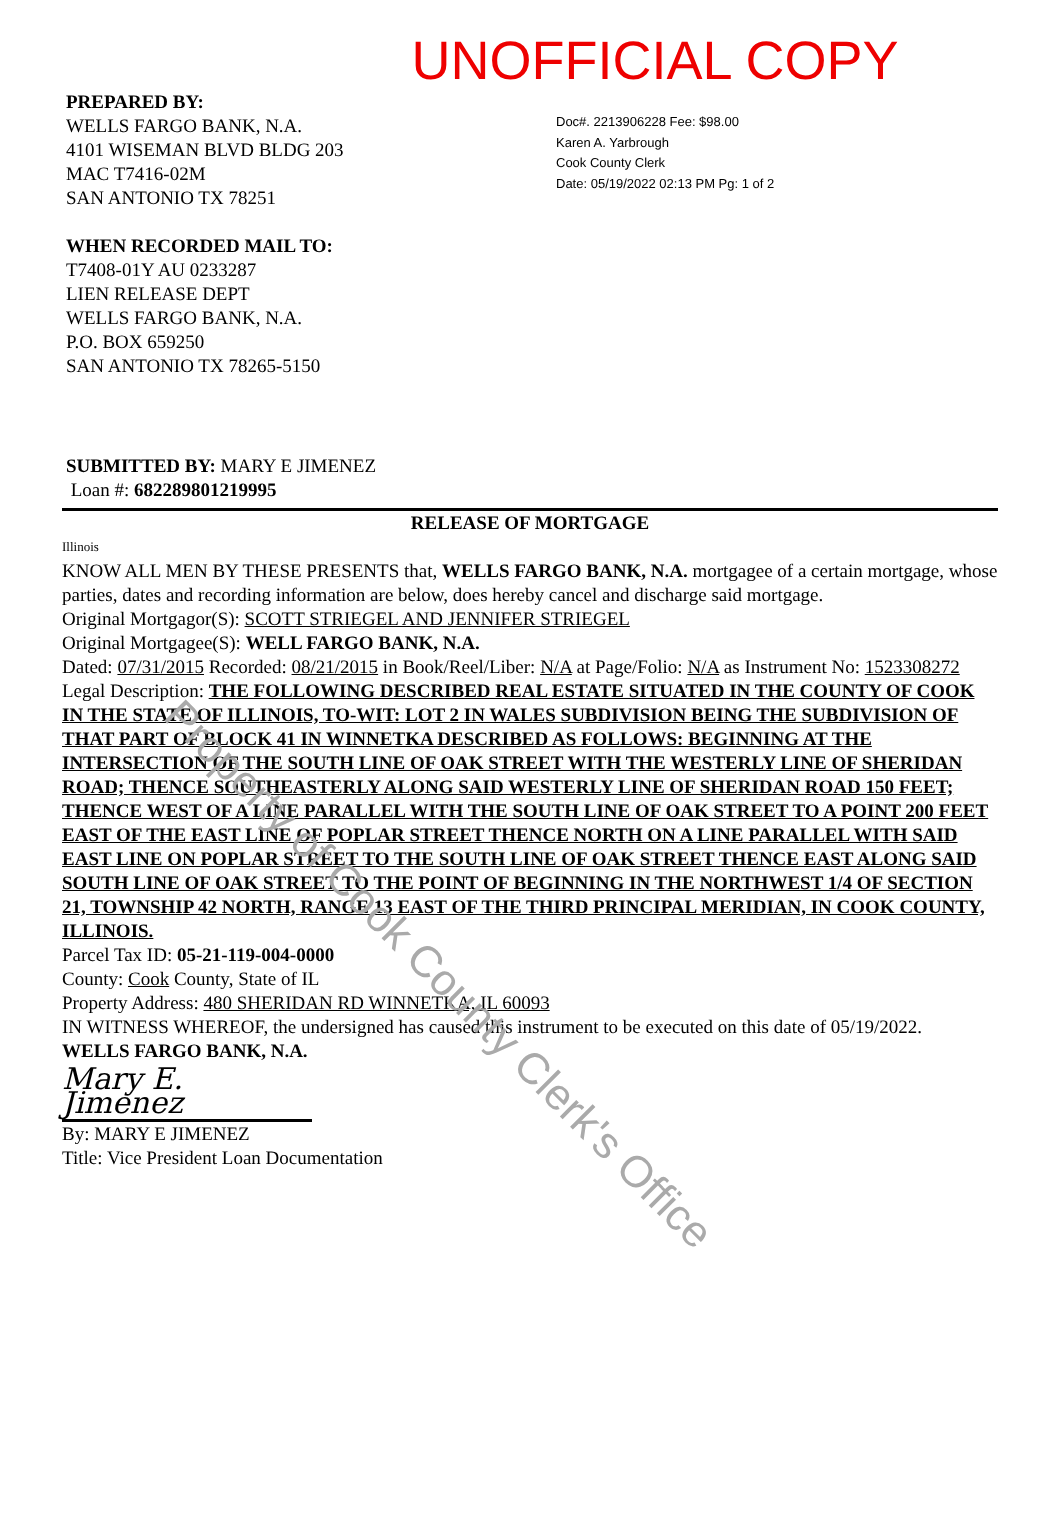UNOFFICIAL COPY
PREPARED BY:
WELLS FARGO BANK, N.A.
4101 WISEMAN BLVD BLDG 203
MAC T7416-02M
SAN ANTONIO TX 78251
WHEN RECORDED MAIL TO:
T7408-01Y AU 0233287
LIEN RELEASE DEPT
WELLS FARGO BANK, N.A.
P.O. BOX 659250
SAN ANTONIO TX 78265-5150
Doc#. 2213906228 Fee: $98.00
Karen A. Yarbrough
Cook County Clerk
Date: 05/19/2022 02:13 PM Pg: 1 of 2
SUBMITTED BY: MARY E JIMENEZ
Loan #: 682289801219995
RELEASE OF MORTGAGE
Illinois
KNOW ALL MEN BY THESE PRESENTS that, WELLS FARGO BANK, N.A. mortgagee of a certain mortgage, whose parties, dates and recording information are below, does hereby cancel and discharge said mortgage.
Original Mortgagor(S): SCOTT STRIEGEL AND JENNIFER STRIEGEL
Original Mortgagee(S): WELL FARGO BANK, N.A.
Dated: 07/31/2015 Recorded: 08/21/2015 in Book/Reel/Liber: N/A at Page/Folio: N/A as Instrument No: 1523308272
Legal Description: THE FOLLOWING DESCRIBED REAL ESTATE SITUATED IN THE COUNTY OF COOK IN THE STATE OF ILLINOIS, TO-WIT: LOT 2 IN WALES SUBDIVISION BEING THE SUBDIVISION OF THAT PART OF BLOCK 41 IN WINNETKA DESCRIBED AS FOLLOWS: BEGINNING AT THE INTERSECTION OF THE SOUTH LINE OF OAK STREET WITH THE WESTERLY LINE OF SHERIDAN ROAD; THENCE SOUTHEASTERLY ALONG SAID WESTERLY LINE OF SHERIDAN ROAD 150 FEET; THENCE WEST OF A LINE PARALLEL WITH THE SOUTH LINE OF OAK STREET TO A POINT 200 FEET EAST OF THE EAST LINE OF POPLAR STREET THENCE NORTH ON A LINE PARALLEL WITH SAID EAST LINE ON POPLAR STREET TO THE SOUTH LINE OF OAK STREET THENCE EAST ALONG SAID SOUTH LINE OF OAK STREET TO THE POINT OF BEGINNING IN THE NORTHWEST 1/4 OF SECTION 21, TOWNSHIP 42 NORTH, RANGE 13 EAST OF THE THIRD PRINCIPAL MERIDIAN, IN COOK COUNTY, ILLINOIS.
Parcel Tax ID: 05-21-119-004-0000
County: Cook County, State of IL
Property Address: 480 SHERIDAN RD WINNETKA, IL 60093
IN WITNESS WHEREOF, the undersigned has caused this instrument to be executed on this date of 05/19/2022.
WELLS FARGO BANK, N.A.
Mary E. Jimenez
By: MARY E JIMENEZ
Title: Vice President Loan Documentation
Property of Cook County Clerk's Office